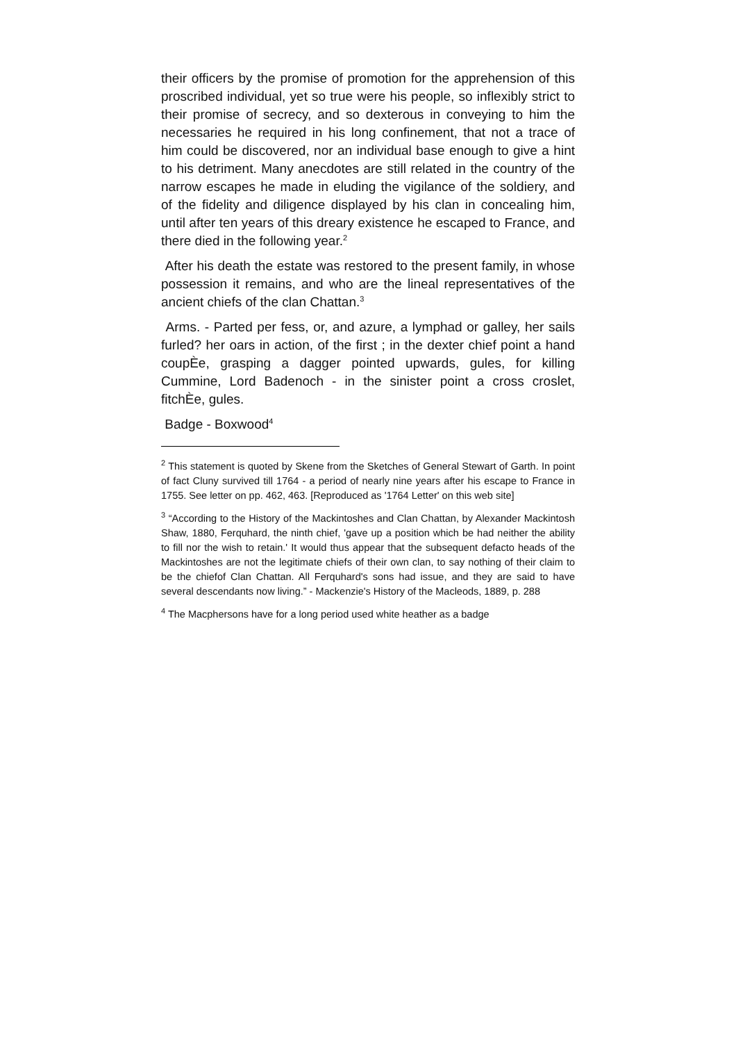their officers by the promise of promotion for the apprehension of this proscribed individual, yet so true were his people, so inflexibly strict to their promise of secrecy, and so dexterous in conveying to him the necessaries he required in his long confinement, that not a trace of him could be discovered, nor an individual base enough to give a hint to his detriment. Many anecdotes are still related in the country of the narrow escapes he made in eluding the vigilance of the soldiery, and of the fidelity and diligence displayed by his clan in concealing him, until after ten years of this dreary existence he escaped to France, and there died in the following year.<sup>2</sup>
After his death the estate was restored to the present family, in whose possession it remains, and who are the lineal representatives of the ancient chiefs of the clan Chattan.<sup>3</sup>
Arms. - Parted per fess, or, and azure, a lymphad or galley, her sails furled? her oars in action, of the first ; in the dexter chief point a hand coupÈe, grasping a dagger pointed upwards, gules, for killing Cummine, Lord Badenoch - in the sinister point a cross croslet, fitchÈe, gules.
Badge - Boxwood<sup>4</sup>
<sup>2</sup> This statement is quoted by Skene from the Sketches of General Stewart of Garth. In point of fact Cluny survived till 1764 - a period of nearly nine years after his escape to France in 1755. See letter on pp. 462, 463. [Reproduced as '1764 Letter' on this web site]
<sup>3</sup> “According to the History of the Mackintoshes and Clan Chattan, by Alexander Mackintosh Shaw, 1880, Ferquhard, the ninth chief, 'gave up a position which be had neither the ability to fill nor the wish to retain.' It would thus appear that the subsequent defacto heads of the Mackintoshes are not the legitimate chiefs of their own clan, to say nothing of their claim to be the chiefof Clan Chattan. All Ferquhard's sons had issue, and they are said to have several descendants now living.” - Mackenzie's History of the Macleods, 1889, p. 288
<sup>4</sup> The Macphersons have for a long period used white heather as a badge